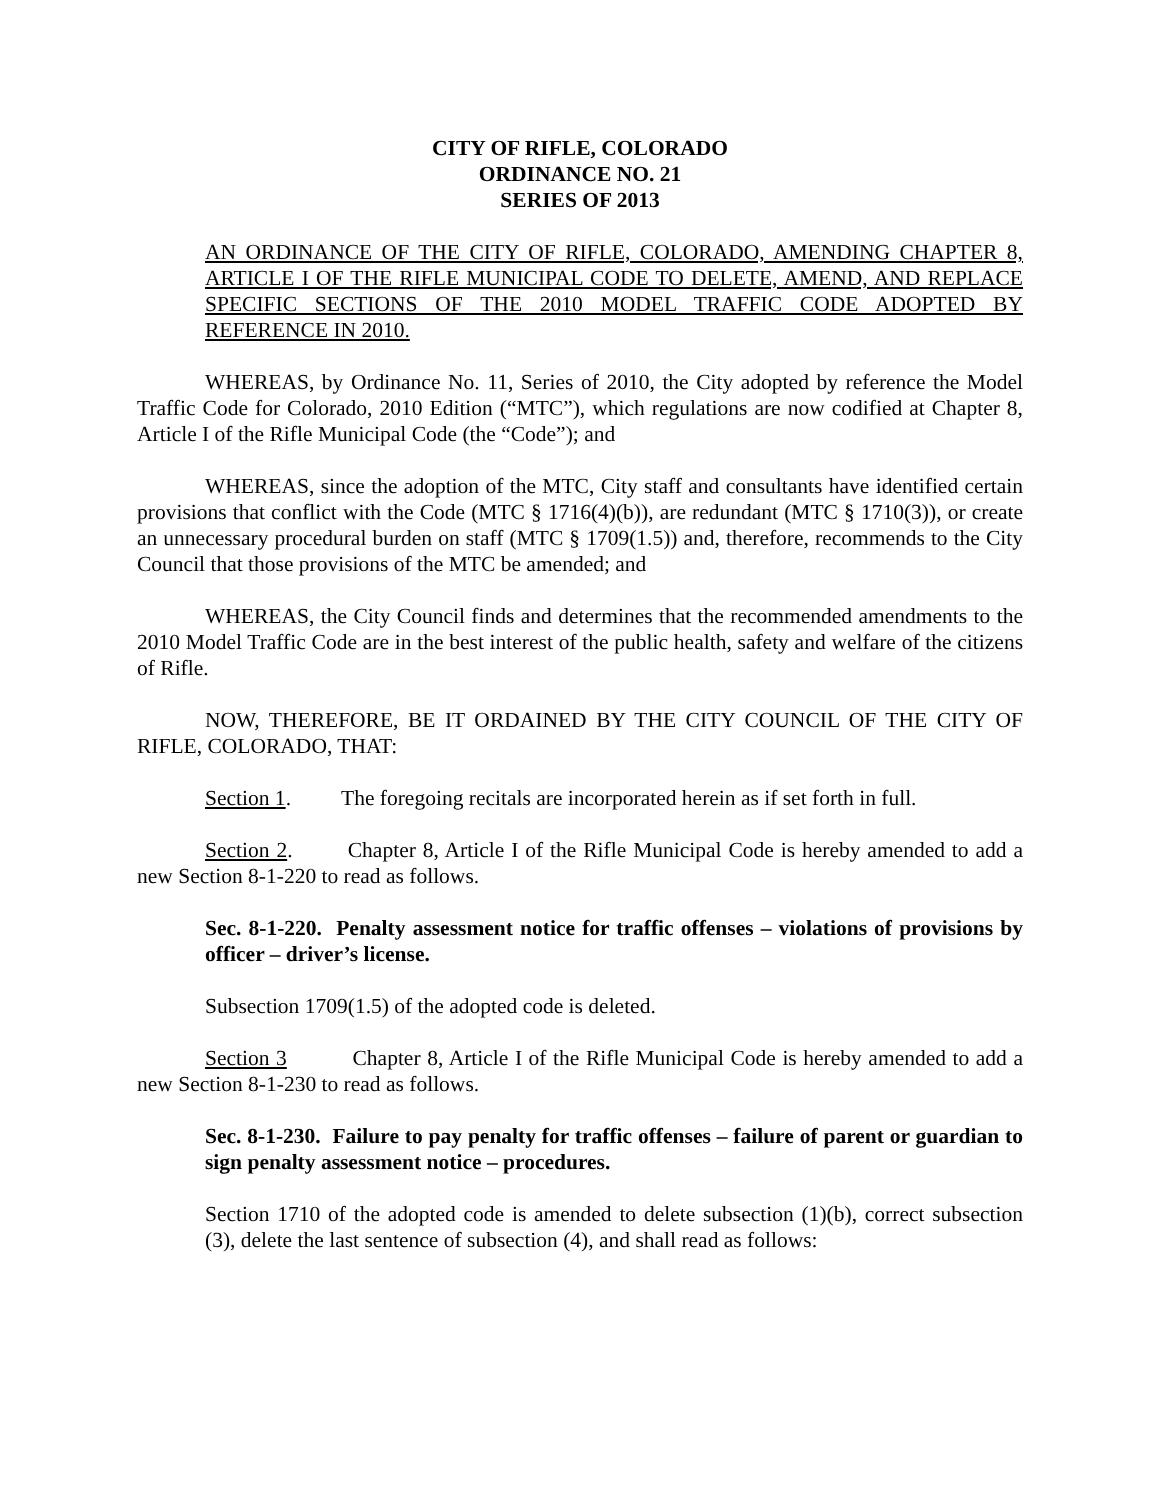CITY OF RIFLE, COLORADO
ORDINANCE NO. 21
SERIES OF 2013
AN ORDINANCE OF THE CITY OF RIFLE, COLORADO, AMENDING CHAPTER 8, ARTICLE I OF THE RIFLE MUNICIPAL CODE TO DELETE, AMEND, AND REPLACE SPECIFIC SECTIONS OF THE 2010 MODEL TRAFFIC CODE ADOPTED BY REFERENCE IN 2010.
WHEREAS, by Ordinance No. 11, Series of 2010, the City adopted by reference the Model Traffic Code for Colorado, 2010 Edition (“MTC”), which regulations are now codified at Chapter 8, Article I of the Rifle Municipal Code (the “Code”); and
WHEREAS, since the adoption of the MTC, City staff and consultants have identified certain provisions that conflict with the Code (MTC § 1716(4)(b)), are redundant (MTC § 1710(3)), or create an unnecessary procedural burden on staff (MTC § 1709(1.5)) and, therefore, recommends to the City Council that those provisions of the MTC be amended; and
WHEREAS, the City Council finds and determines that the recommended amendments to the 2010 Model Traffic Code are in the best interest of the public health, safety and welfare of the citizens of Rifle.
NOW, THEREFORE, BE IT ORDAINED BY THE CITY COUNCIL OF THE CITY OF RIFLE, COLORADO, THAT:
Section 1. The foregoing recitals are incorporated herein as if set forth in full.
Section 2. Chapter 8, Article I of the Rifle Municipal Code is hereby amended to add a new Section 8-1-220 to read as follows.
Sec. 8-1-220. Penalty assessment notice for traffic offenses – violations of provisions by officer – driver’s license.
Subsection 1709(1.5) of the adopted code is deleted.
Section 3 Chapter 8, Article I of the Rifle Municipal Code is hereby amended to add a new Section 8-1-230 to read as follows.
Sec. 8-1-230. Failure to pay penalty for traffic offenses – failure of parent or guardian to sign penalty assessment notice – procedures.
Section 1710 of the adopted code is amended to delete subsection (1)(b), correct subsection (3), delete the last sentence of subsection (4), and shall read as follows: